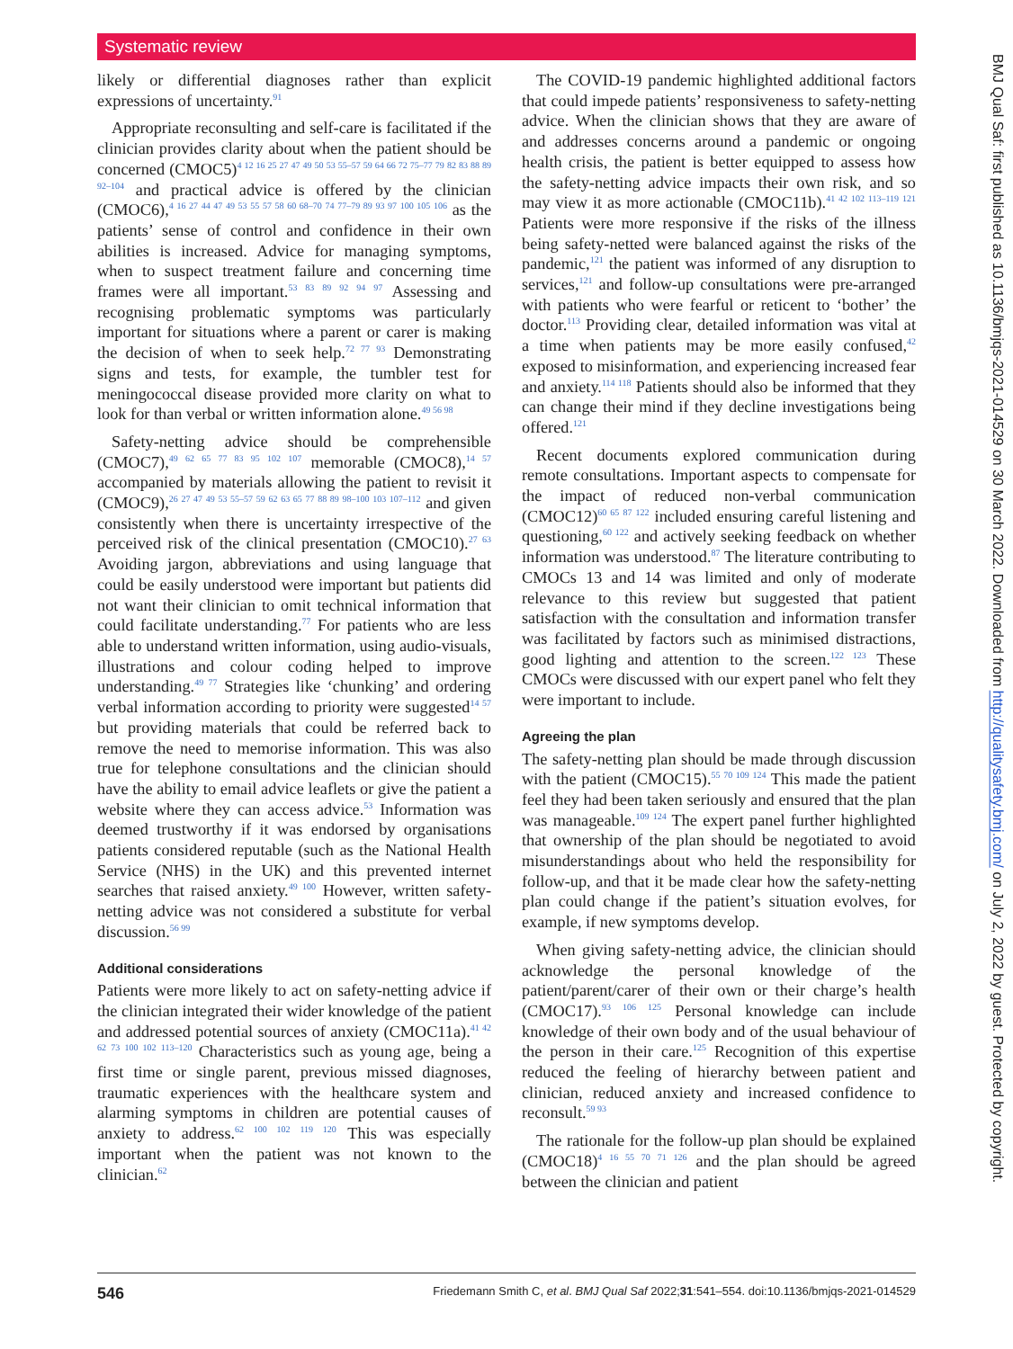Systematic review
likely or differential diagnoses rather than explicit expressions of uncertainty.<sup>91</sup>
Appropriate reconsulting and self-care is facilitated if the clinician provides clarity about when the patient should be concerned (CMOC5)<sup>4 12 16 25 27 47 49 50 53 55–57 59 64 66 72 75–77 79 82 83 88 89 92–104</sup> and practical advice is offered by the clinician (CMOC6),<sup>4 16 27 44 47 49 53 55 57 58 60 68–70 74 77–79 89 93 97 100 105 106</sup> as the patients’ sense of control and confidence in their own abilities is increased. Advice for managing symptoms, when to suspect treatment failure and concerning time frames were all important.<sup>53 83 89 92 94 97</sup> Assessing and recognising problematic symptoms was particularly important for situations where a parent or carer is making the decision of when to seek help.<sup>72 77 93</sup> Demonstrating signs and tests, for example, the tumbler test for meningococcal disease provided more clarity on what to look for than verbal or written information alone.<sup>49 56 98</sup>
Safety-netting advice should be comprehensible (CMOC7),<sup>49 62 65 77 83 95 102 107</sup> memorable (CMOC8),<sup>14 57</sup> accompanied by materials allowing the patient to revisit it (CMOC9),<sup>26 27 47 49 53 55–57 59 62 63 65 77 88 89 98–100 103 107–112</sup> and given consistently when there is uncertainty irrespective of the perceived risk of the clinical presentation (CMOC10).<sup>27 63</sup> Avoiding jargon, abbreviations and using language that could be easily understood were important but patients did not want their clinician to omit technical information that could facilitate understanding.<sup>77</sup> For patients who are less able to understand written information, using audio-visuals, illustrations and colour coding helped to improve understanding.<sup>49 77</sup> Strategies like ‘chunking’ and ordering verbal information according to priority were suggested<sup>14 57</sup> but providing materials that could be referred back to remove the need to memorise information. This was also true for telephone consultations and the clinician should have the ability to email advice leaflets or give the patient a website where they can access advice.<sup>53</sup> Information was deemed trustworthy if it was endorsed by organisations patients considered reputable (such as the National Health Service (NHS) in the UK) and this prevented internet searches that raised anxiety.<sup>49 100</sup> However, written safety-netting advice was not considered a substitute for verbal discussion.<sup>56 99</sup>
Additional considerations
Patients were more likely to act on safety-netting advice if the clinician integrated their wider knowledge of the patient and addressed potential sources of anxiety (CMOC11a).<sup>41 42 62 73 100 102 113–120</sup> Characteristics such as young age, being a first time or single parent, previous missed diagnoses, traumatic experiences with the healthcare system and alarming symptoms in children are potential causes of anxiety to address.<sup>62 100 102 119 120</sup> This was especially important when the patient was not known to the clinician.<sup>62</sup>
The COVID-19 pandemic highlighted additional factors that could impede patients’ responsiveness to safety-netting advice. When the clinician shows that they are aware of and addresses concerns around a pandemic or ongoing health crisis, the patient is better equipped to assess how the safety-netting advice impacts their own risk, and so may view it as more actionable (CMOC11b).<sup>41 42 102 113–119 121</sup> Patients were more responsive if the risks of the illness being safety-netted were balanced against the risks of the pandemic,<sup>121</sup> the patient was informed of any disruption to services,<sup>121</sup> and follow-up consultations were pre-arranged with patients who were fearful or reticent to ‘bother’ the doctor.<sup>113</sup> Providing clear, detailed information was vital at a time when patients may be more easily confused,<sup>42</sup> exposed to misinformation, and experiencing increased fear and anxiety.<sup>114 118</sup> Patients should also be informed that they can change their mind if they decline investigations being offered.<sup>121</sup>
Recent documents explored communication during remote consultations. Important aspects to compensate for the impact of reduced non-verbal communication (CMOC12)<sup>60 65 87 122</sup> included ensuring careful listening and questioning,<sup>60 122</sup> and actively seeking feedback on whether information was understood.<sup>87</sup> The literature contributing to CMOCs 13 and 14 was limited and only of moderate relevance to this review but suggested that patient satisfaction with the consultation and information transfer was facilitated by factors such as minimised distractions, good lighting and attention to the screen.<sup>122 123</sup> These CMOCs were discussed with our expert panel who felt they were important to include.
Agreeing the plan
The safety-netting plan should be made through discussion with the patient (CMOC15).<sup>55 70 109 124</sup> This made the patient feel they had been taken seriously and ensured that the plan was manageable.<sup>109 124</sup> The expert panel further highlighted that ownership of the plan should be negotiated to avoid misunderstandings about who held the responsibility for follow-up, and that it be made clear how the safety-netting plan could change if the patient’s situation evolves, for example, if new symptoms develop.
When giving safety-netting advice, the clinician should acknowledge the personal knowledge of the patient/parent/carer of their own or their charge’s health (CMOC17).<sup>93 106 125</sup> Personal knowledge can include knowledge of their own body and of the usual behaviour of the person in their care.<sup>125</sup> Recognition of this expertise reduced the feeling of hierarchy between patient and clinician, reduced anxiety and increased confidence to reconsult.<sup>59 93</sup>
The rationale for the follow-up plan should be explained (CMOC18)<sup>4 16 55 70 71 126</sup> and the plan should be agreed between the clinician and patient
BMJ Qual Saf: first published as 10.1136/bmjqs-2021-014529 on 30 March 2022. Downloaded from http://qualitysafety.bmj.com/ on July 2, 2022 by guest. Protected by copyright.
546 Friedemann Smith C, et al. BMJ Qual Saf 2022;31:541–554. doi:10.1136/bmjqs-2021-014529